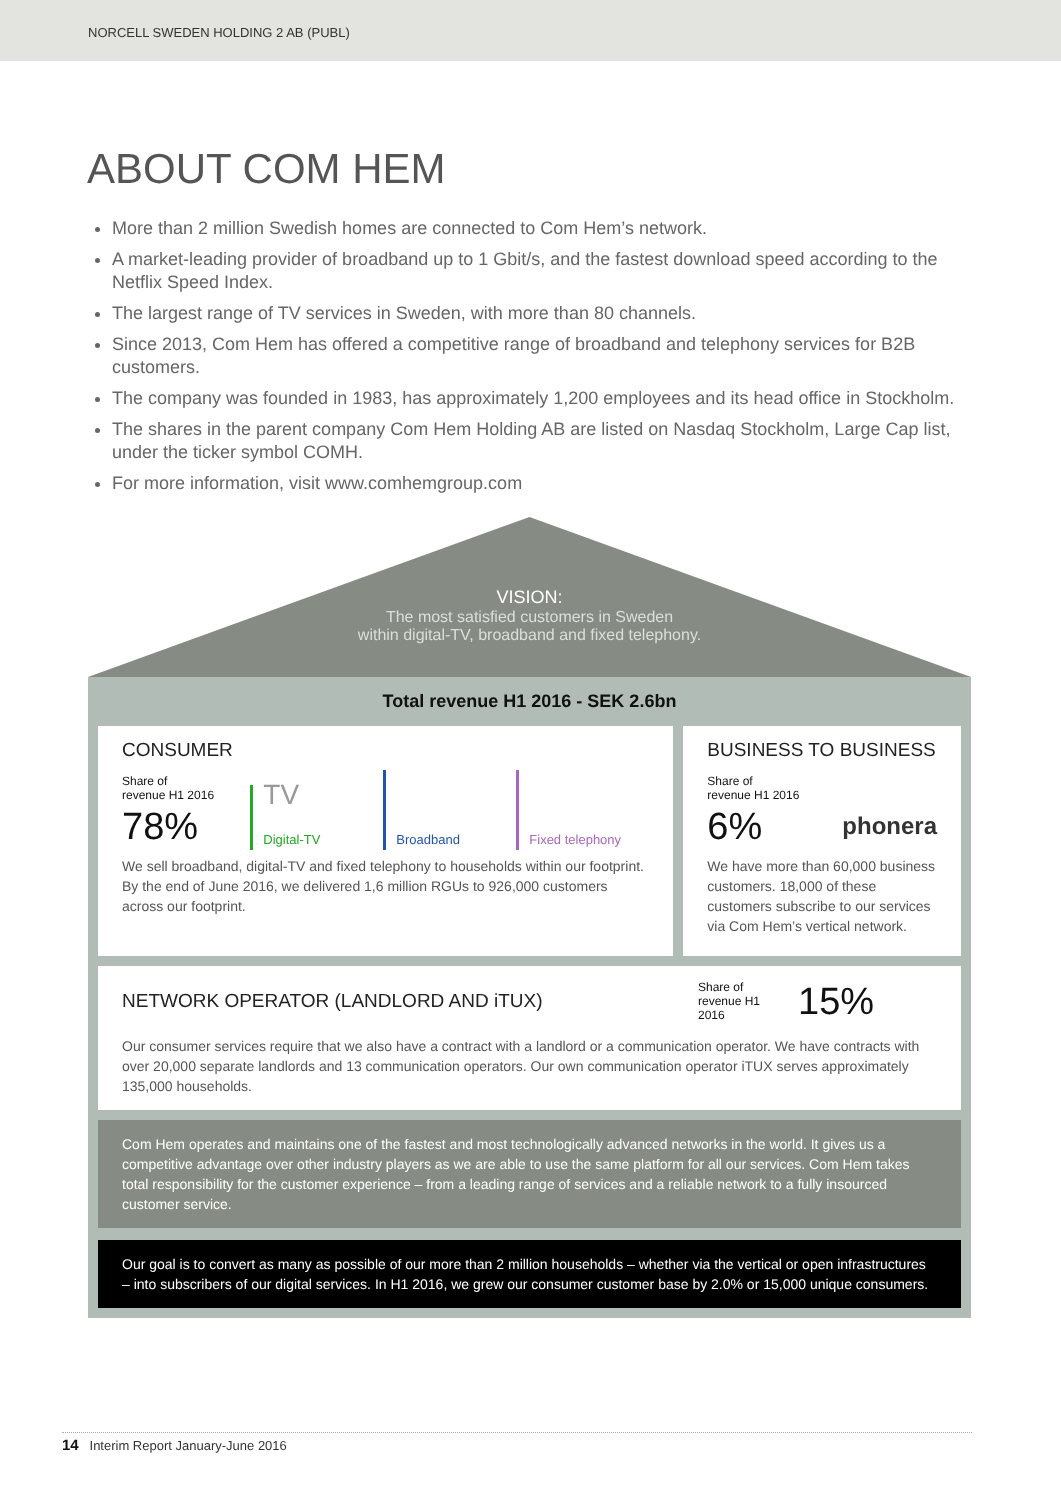NORCELL SWEDEN HOLDING 2 AB (PUBL)
ABOUT COM HEM
More than 2 million Swedish homes are connected to Com Hem’s network.
A market-leading provider of broadband up to 1 Gbit/s, and the fastest download speed according to the Netflix Speed Index.
The largest range of TV services in Sweden, with more than 80 channels.
Since 2013, Com Hem has offered a competitive range of broadband and telephony services for B2B customers.
The company was founded in 1983, has approximately 1,200 employees and its head office in Stockholm.
The shares in the parent company Com Hem Holding AB are listed on Nasdaq Stockholm, Large Cap list, under the ticker symbol COMH.
For more information, visit www.comhemgroup.com
VISION:
The most satisfied customers in Sweden
within digital-TV, broadband and fixed telephony.
Total revenue H1 2016 - SEK 2.6bn
CONSUMER
Share of
revenue H1 2016
78%
TV
Digital-TV
Broadband
Fixed telephony
We sell broadband, digital-TV and fixed telephony to households within our footprint. By the end of June 2016, we delivered 1,6 million RGUs to 926,000 customers across our footprint.
BUSINESS TO BUSINESS
Share of
revenue H1 2016
6%
phonera
We have more than 60,000 business customers. 18,000 of these customers subscribe to our services via Com Hem’s vertical network.
NETWORK OPERATOR (LANDLORD AND iTUX)
Share of
revenue H1
2016
15%
Our consumer services require that we also have a contract with a landlord or a communication operator. We have contracts with over 20,000 separate landlords and 13 communication operators. Our own communication operator iTUX serves approximately 135,000 households.
Com Hem operates and maintains one of the fastest and most technologically advanced networks in the world. It gives us a competitive advantage over other industry players as we are able to use the same platform for all our services. Com Hem takes total responsibility for the customer experience – from a leading range of services and a reliable network to a fully insourced customer service.
Our goal is to convert as many as possible of our more than 2 million households – whether via the vertical or open infrastructures – into subscribers of our digital services. In H1 2016, we grew our consumer customer base by 2.0% or 15,000 unique consumers.
14 Interim Report January-June 2016